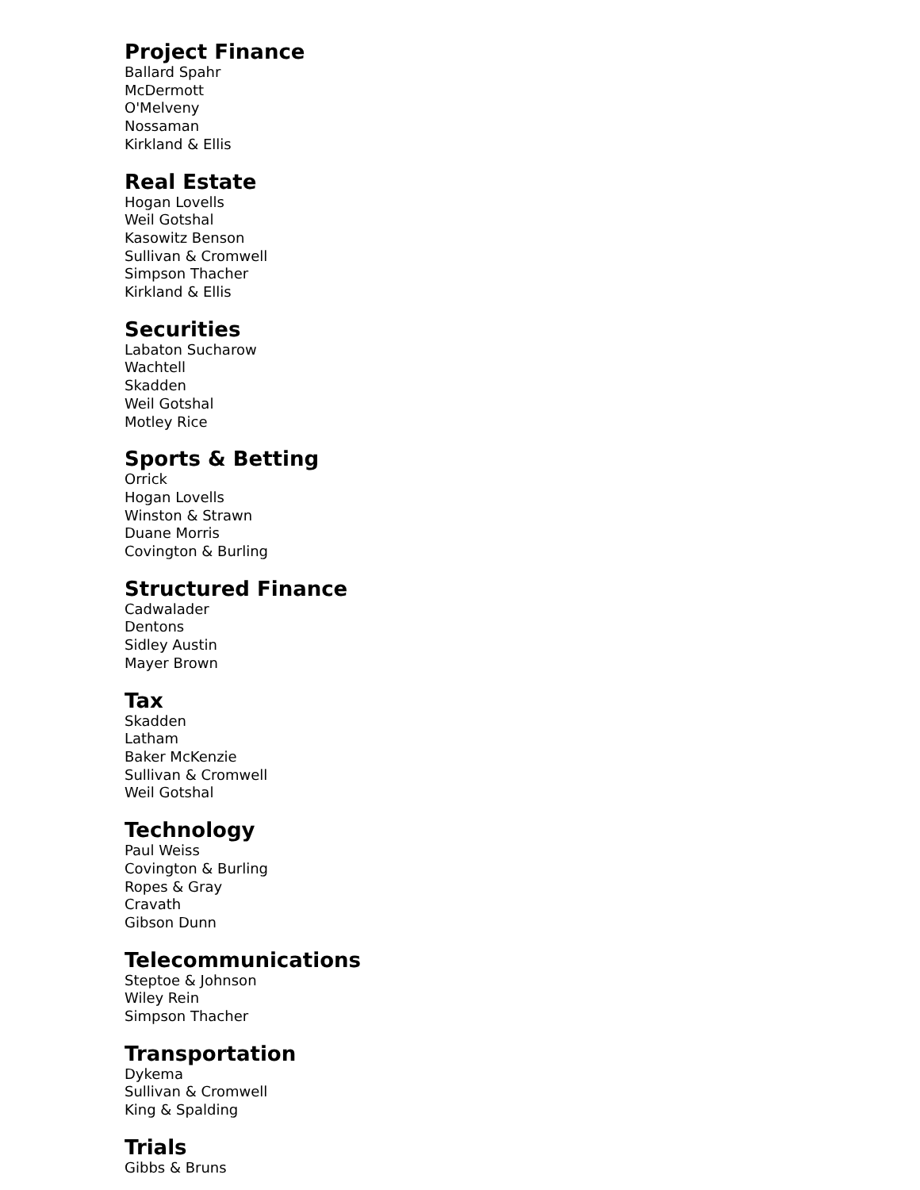Project Finance
Ballard Spahr
McDermott
O'Melveny
Nossaman
Kirkland & Ellis
Real Estate
Hogan Lovells
Weil Gotshal
Kasowitz Benson
Sullivan & Cromwell
Simpson Thacher
Kirkland & Ellis
Securities
Labaton Sucharow
Wachtell
Skadden
Weil Gotshal
Motley Rice
Sports & Betting
Orrick
Hogan Lovells
Winston & Strawn
Duane Morris
Covington & Burling
Structured Finance
Cadwalader
Dentons
Sidley Austin
Mayer Brown
Tax
Skadden
Latham
Baker McKenzie
Sullivan & Cromwell
Weil Gotshal
Technology
Paul Weiss
Covington & Burling
Ropes & Gray
Cravath
Gibson Dunn
Telecommunications
Steptoe & Johnson
Wiley Rein
Simpson Thacher
Transportation
Dykema
Sullivan & Cromwell
King & Spalding
Trials
Gibbs & Bruns